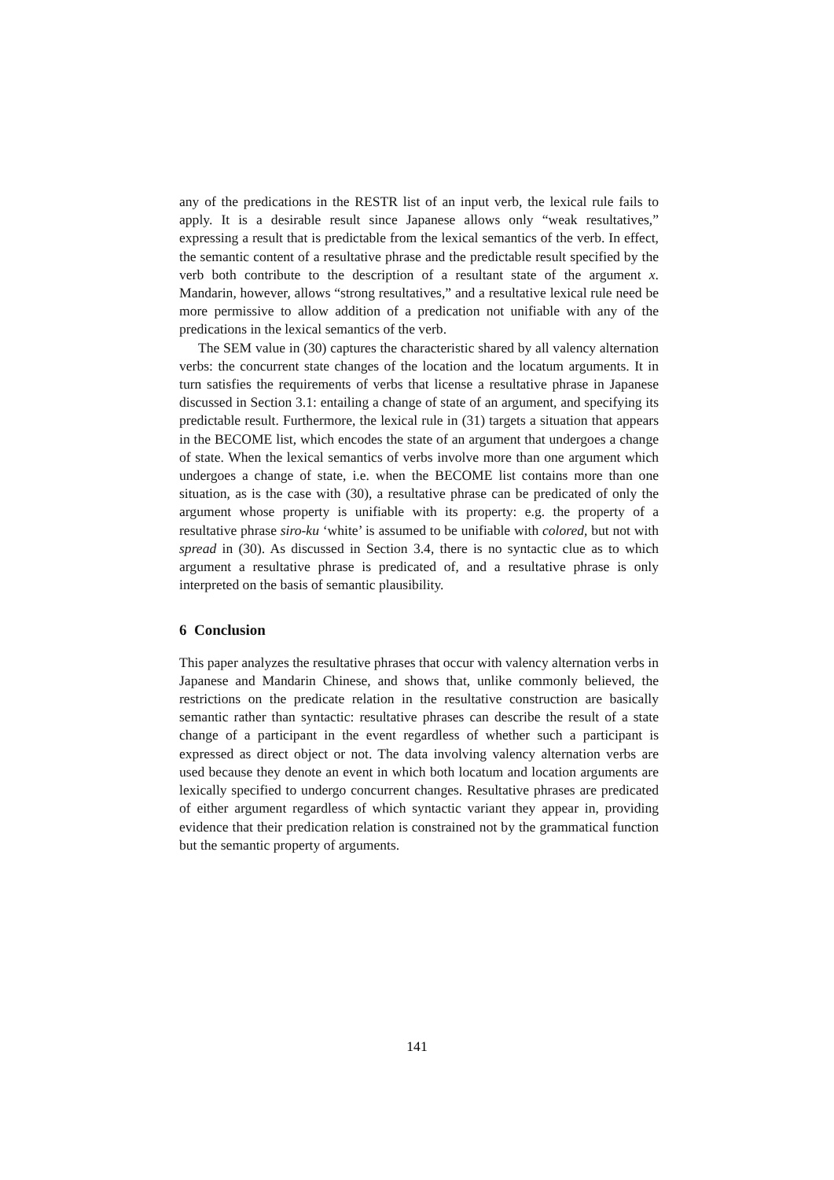any of the predications in the RESTR list of an input verb, the lexical rule fails to apply. It is a desirable result since Japanese allows only “weak resultatives,” expressing a result that is predictable from the lexical semantics of the verb. In effect, the semantic content of a resultative phrase and the predictable result specified by the verb both contribute to the description of a resultant state of the argument x. Mandarin, however, allows “strong resultatives,” and a resultative lexical rule need be more permissive to allow addition of a predication not unifiable with any of the predications in the lexical semantics of the verb.
The SEM value in (30) captures the characteristic shared by all valency alternation verbs: the concurrent state changes of the location and the locatum arguments. It in turn satisfies the requirements of verbs that license a resultative phrase in Japanese discussed in Section 3.1: entailing a change of state of an argument, and specifying its predictable result. Furthermore, the lexical rule in (31) targets a situation that appears in the BECOME list, which encodes the state of an argument that undergoes a change of state. When the lexical semantics of verbs involve more than one argument which undergoes a change of state, i.e. when the BECOME list contains more than one situation, as is the case with (30), a resultative phrase can be predicated of only the argument whose property is unifiable with its property: e.g. the property of a resultative phrase siro-ku ‘white’ is assumed to be unifiable with colored, but not with spread in (30). As discussed in Section 3.4, there is no syntactic clue as to which argument a resultative phrase is predicated of, and a resultative phrase is only interpreted on the basis of semantic plausibility.
6 Conclusion
This paper analyzes the resultative phrases that occur with valency alternation verbs in Japanese and Mandarin Chinese, and shows that, unlike commonly believed, the restrictions on the predicate relation in the resultative construction are basically semantic rather than syntactic: resultative phrases can describe the result of a state change of a participant in the event regardless of whether such a participant is expressed as direct object or not. The data involving valency alternation verbs are used because they denote an event in which both locatum and location arguments are lexically specified to undergo concurrent changes. Resultative phrases are predicated of either argument regardless of which syntactic variant they appear in, providing evidence that their predication relation is constrained not by the grammatical function but the semantic property of arguments.
141